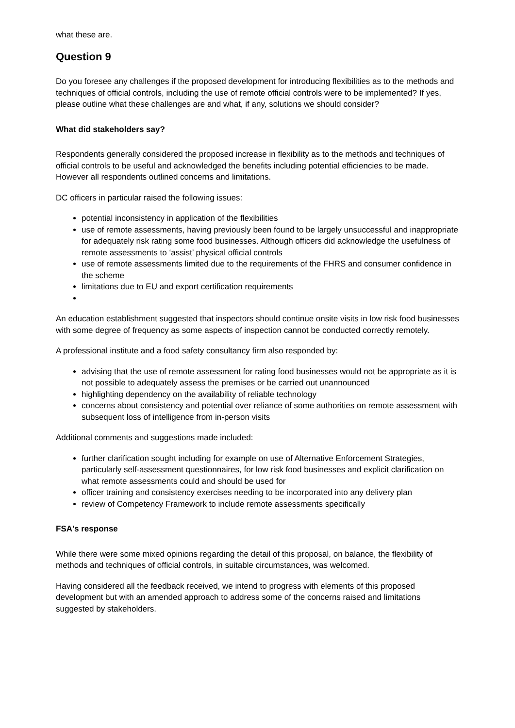what these are.
Question 9
Do you foresee any challenges if the proposed development for introducing flexibilities as to the methods and techniques of official controls, including the use of remote official controls were to be implemented? If yes, please outline what these challenges are and what, if any, solutions we should consider?
What did stakeholders say?
Respondents generally considered the proposed increase in flexibility as to the methods and techniques of official controls to be useful and acknowledged the benefits including potential efficiencies to be made. However all respondents outlined concerns and limitations.
DC officers in particular raised the following issues:
potential inconsistency in application of the flexibilities
use of remote assessments, having previously been found to be largely unsuccessful and inappropriate for adequately risk rating some food businesses. Although officers did acknowledge the usefulness of remote assessments to ‘assist’ physical official controls
use of remote assessments limited due to the requirements of the FHRS and consumer confidence in the scheme
limitations due to EU and export certification requirements
An education establishment suggested that inspectors should continue onsite visits in low risk food businesses with some degree of frequency as some aspects of inspection cannot be conducted correctly remotely.
A professional institute and a food safety consultancy firm also responded by:
advising that the use of remote assessment for rating food businesses would not be appropriate as it is not possible to adequately assess the premises or be carried out unannounced
highlighting dependency on the availability of reliable technology
concerns about consistency and potential over reliance of some authorities on remote assessment with subsequent loss of intelligence from in-person visits
Additional comments and suggestions made included:
further clarification sought including for example on use of Alternative Enforcement Strategies, particularly self-assessment questionnaires, for low risk food businesses and explicit clarification on what remote assessments could and should be used for
officer training and consistency exercises needing to be incorporated into any delivery plan
review of Competency Framework to include remote assessments specifically
FSA's response
While there were some mixed opinions regarding the detail of this proposal, on balance, the flexibility of methods and techniques of official controls, in suitable circumstances, was welcomed.
Having considered all the feedback received, we intend to progress with elements of this proposed development but with an amended approach to address some of the concerns raised and limitations suggested by stakeholders.